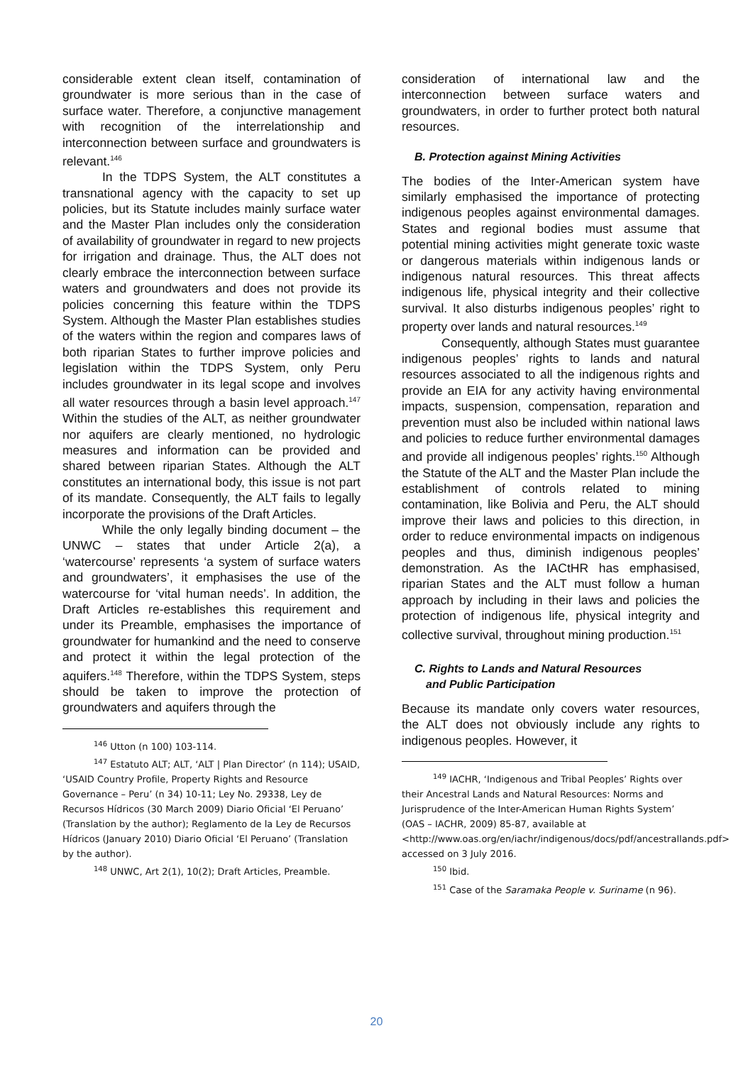considerable extent clean itself, contamination of groundwater is more serious than in the case of surface water. Therefore, a conjunctive management with recognition of the interrelationship and interconnection between surface and groundwaters is relevant.<sup>146</sup>
In the TDPS System, the ALT constitutes a transnational agency with the capacity to set up policies, but its Statute includes mainly surface water and the Master Plan includes only the consideration of availability of groundwater in regard to new projects for irrigation and drainage. Thus, the ALT does not clearly embrace the interconnection between surface waters and groundwaters and does not provide its policies concerning this feature within the TDPS System. Although the Master Plan establishes studies of the waters within the region and compares laws of both riparian States to further improve policies and legislation within the TDPS System, only Peru includes groundwater in its legal scope and involves all water resources through a basin level approach.<sup>147</sup> Within the studies of the ALT, as neither groundwater nor aquifers are clearly mentioned, no hydrologic measures and information can be provided and shared between riparian States. Although the ALT constitutes an international body, this issue is not part of its mandate. Consequently, the ALT fails to legally incorporate the provisions of the Draft Articles.
While the only legally binding document – the UNWC – states that under Article 2(a), a ‘watercourse’ represents ‘a system of surface waters and groundwaters’, it emphasises the use of the watercourse for ‘vital human needs’. In addition, the Draft Articles re-establishes this requirement and under its Preamble, emphasises the importance of groundwater for humankind and the need to conserve and protect it within the legal protection of the aquifers.<sup>148</sup> Therefore, within the TDPS System, steps should be taken to improve the protection of groundwaters and aquifers through the
<sup>146</sup> Utton (n 100) 103-114.
<sup>147</sup> Estatuto ALT; ALT, ‘ALT | Plan Director’ (n 114); USAID, ‘USAID Country Profile, Property Rights and Resource Governance – Peru’ (n 34) 10-11; Ley No. 29338, Ley de Recursos Hídricos (30 March 2009) Diario Oficial ‘El Peruano’ (Translation by the author); Reglamento de la Ley de Recursos Hídricos (January 2010) Diario Oficial ‘El Peruano’ (Translation by the author).
<sup>148</sup> UNWC, Art 2(1), 10(2); Draft Articles, Preamble.
consideration of international law and the interconnection between surface waters and groundwaters, in order to further protect both natural resources.
B. Protection against Mining Activities
The bodies of the Inter-American system have similarly emphasised the importance of protecting indigenous peoples against environmental damages. States and regional bodies must assume that potential mining activities might generate toxic waste or dangerous materials within indigenous lands or indigenous natural resources. This threat affects indigenous life, physical integrity and their collective survival. It also disturbs indigenous peoples’ right to property over lands and natural resources.<sup>149</sup>
Consequently, although States must guarantee indigenous peoples’ rights to lands and natural resources associated to all the indigenous rights and provide an EIA for any activity having environmental impacts, suspension, compensation, reparation and prevention must also be included within national laws and policies to reduce further environmental damages and provide all indigenous peoples’ rights.<sup>150</sup> Although the Statute of the ALT and the Master Plan include the establishment of controls related to mining contamination, like Bolivia and Peru, the ALT should improve their laws and policies to this direction, in order to reduce environmental impacts on indigenous peoples and thus, diminish indigenous peoples’ demonstration. As the IACtHR has emphasised, riparian States and the ALT must follow a human approach by including in their laws and policies the protection of indigenous life, physical integrity and collective survival, throughout mining production.<sup>151</sup>
C. Rights to Lands and Natural Resources
and Public Participation
Because its mandate only covers water resources, the ALT does not obviously include any rights to indigenous peoples. However, it
<sup>149</sup> IACHR, ‘Indigenous and Tribal Peoples’ Rights over their Ancestral Lands and Natural Resources: Norms and Jurisprudence of the Inter-American Human Rights System’ (OAS – IACHR, 2009) 85-87, available at <http://www.oas.org/en/iachr/indigenous/docs/pdf/ancestrallands.pdf> accessed on 3 July 2016.
<sup>150</sup> Ibid.
<sup>151</sup> Case of the Saramaka People v. Suriname (n 96).
20